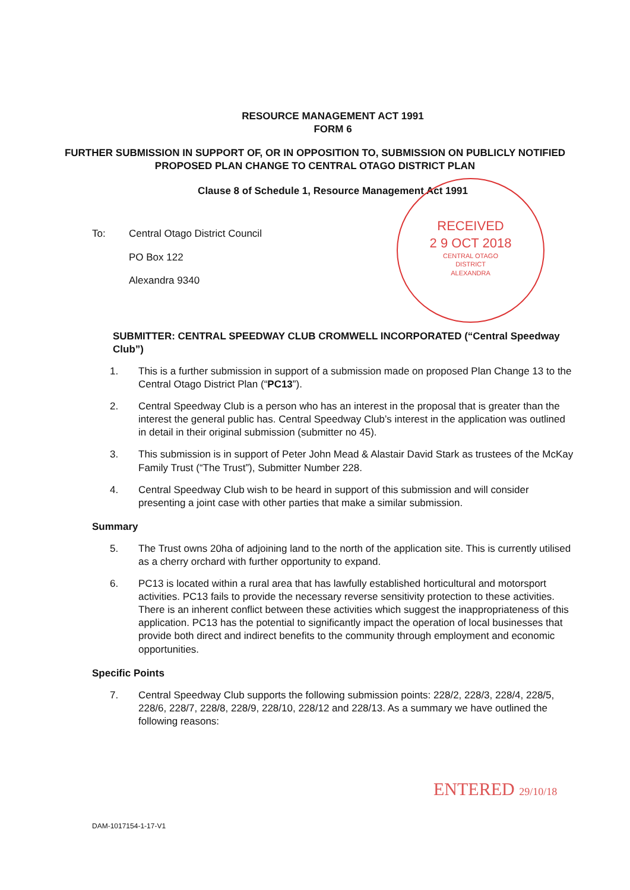RESOURCE MANAGEMENT ACT 1991
FORM 6
FURTHER SUBMISSION IN SUPPORT OF, OR IN OPPOSITION TO, SUBMISSION ON PUBLICLY NOTIFIED PROPOSED PLAN CHANGE TO CENTRAL OTAGO DISTRICT PLAN
Clause 8 of Schedule 1, Resource Management Act 1991
To: Central Otago District Council
PO Box 122
Alexandra 9340
SUBMITTER: CENTRAL SPEEDWAY CLUB CROMWELL INCORPORATED (“Central Speedway Club”)
1. This is a further submission in support of a submission made on proposed Plan Change 13 to the Central Otago District Plan (“PC13”).
2. Central Speedway Club is a person who has an interest in the proposal that is greater than the interest the general public has. Central Speedway Club’s interest in the application was outlined in detail in their original submission (submitter no 45).
3. This submission is in support of Peter John Mead & Alastair David Stark as trustees of the McKay Family Trust (“The Trust”), Submitter Number 228.
4. Central Speedway Club wish to be heard in support of this submission and will consider presenting a joint case with other parties that make a similar submission.
Summary
5. The Trust owns 20ha of adjoining land to the north of the application site. This is currently utilised as a cherry orchard with further opportunity to expand.
6. PC13 is located within a rural area that has lawfully established horticultural and motorsport activities. PC13 fails to provide the necessary reverse sensitivity protection to these activities. There is an inherent conflict between these activities which suggest the inappropriateness of this application. PC13 has the potential to significantly impact the operation of local businesses that provide both direct and indirect benefits to the community through employment and economic opportunities.
Specific Points
7. Central Speedway Club supports the following submission points: 228/2, 228/3, 228/4, 228/5, 228/6, 228/7, 228/8, 228/9, 228/10, 228/12 and 228/13. As a summary we have outlined the following reasons:
RECEIVED
2 9 OCT 2018
CENTRAL OTAGO
DISTRICT
ALEXANDRA
ENTERED 29/10/18
DAM-1017154-1-17-V1